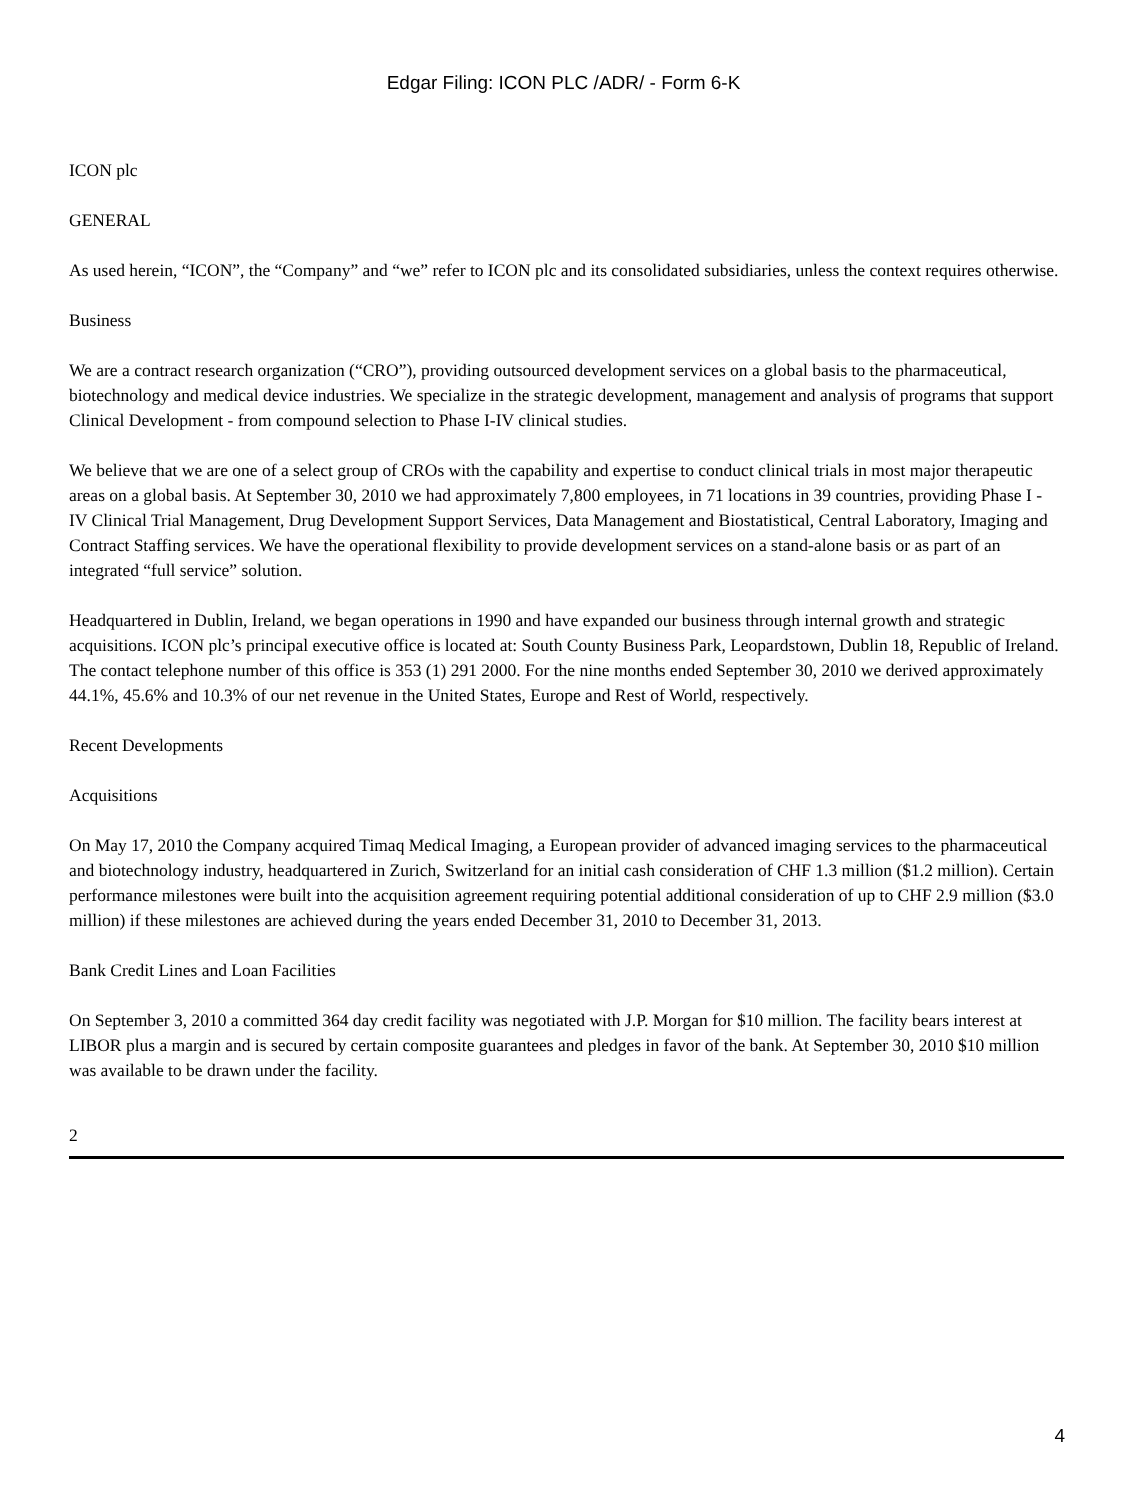Edgar Filing: ICON PLC /ADR/ - Form 6-K
ICON plc
GENERAL
As used herein, “ICON”, the “Company” and “we” refer to ICON plc and its consolidated subsidiaries, unless the context requires otherwise.
Business
We are a contract research organization (“CRO”), providing outsourced development services on a global basis to the pharmaceutical, biotechnology and medical device industries. We specialize in the strategic development, management and analysis of programs that support Clinical Development - from compound selection to Phase I-IV clinical studies.
We believe that we are one of a select group of CROs with the capability and expertise to conduct clinical trials in most major therapeutic areas on a global basis. At September 30, 2010 we had approximately 7,800 employees, in 71 locations in 39 countries, providing Phase I - IV Clinical Trial Management, Drug Development Support Services, Data Management and Biostatistical, Central Laboratory, Imaging and Contract Staffing services. We have the operational flexibility to provide development services on a stand-alone basis or as part of an integrated “full service” solution.
Headquartered in Dublin, Ireland, we began operations in 1990 and have expanded our business through internal growth and strategic acquisitions. ICON plc’s principal executive office is located at: South County Business Park, Leopardstown, Dublin 18, Republic of Ireland. The contact telephone number of this office is 353 (1) 291 2000. For the nine months ended September 30, 2010 we derived approximately 44.1%, 45.6% and 10.3% of our net revenue in the United States, Europe and Rest of World, respectively.
Recent Developments
Acquisitions
On May 17, 2010 the Company acquired Timaq Medical Imaging, a European provider of advanced imaging services to the pharmaceutical and biotechnology industry, headquartered in Zurich, Switzerland for an initial cash consideration of CHF 1.3 million ($1.2 million). Certain performance milestones were built into the acquisition agreement requiring potential additional consideration of up to CHF 2.9 million ($3.0 million) if these milestones are achieved during the years ended December 31, 2010 to December 31, 2013.
Bank Credit Lines and Loan Facilities
On September 3, 2010 a committed 364 day credit facility was negotiated with J.P. Morgan for $10 million. The facility bears interest at LIBOR plus a margin and is secured by certain composite guarantees and pledges in favor of the bank. At September 30, 2010 $10 million was available to be drawn under the facility.
2
4